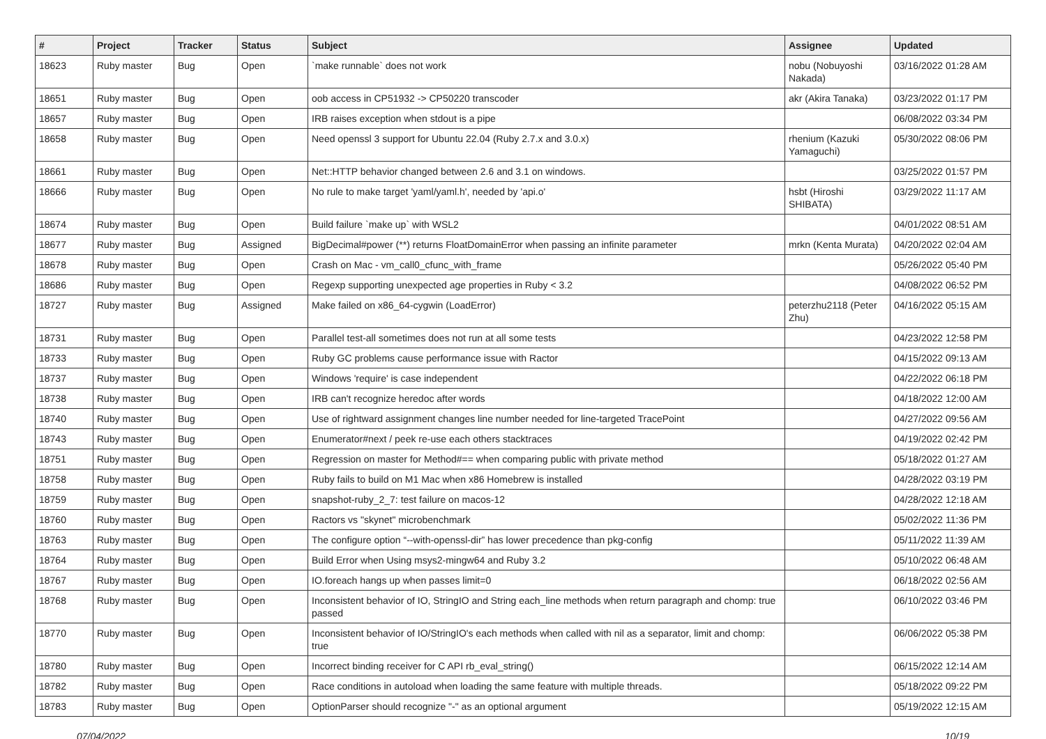| # | Project | Tracker | Status | Subject | Assignee | Updated |
| --- | --- | --- | --- | --- | --- | --- |
| 18623 | Ruby master | Bug | Open | `make runnable` does not work | nobu (Nobuyoshi Nakada) | 03/16/2022 01:28 AM |
| 18651 | Ruby master | Bug | Open | oob access in CP51932 -> CP50220 transcoder | akr (Akira Tanaka) | 03/23/2022 01:17 PM |
| 18657 | Ruby master | Bug | Open | IRB raises exception when stdout is a pipe | | 06/08/2022 03:34 PM |
| 18658 | Ruby master | Bug | Open | Need openssl 3 support for Ubuntu 22.04 (Ruby 2.7.x and 3.0.x) | rhenium (Kazuki Yamaguchi) | 05/30/2022 08:06 PM |
| 18661 | Ruby master | Bug | Open | Net::HTTP behavior changed between 2.6 and 3.1 on windows. | | 03/25/2022 01:57 PM |
| 18666 | Ruby master | Bug | Open | No rule to make target 'yaml/yaml.h', needed by 'api.o' | hsbt (Hiroshi SHIBATA) | 03/29/2022 11:17 AM |
| 18674 | Ruby master | Bug | Open | Build failure `make up` with WSL2 | | 04/01/2022 08:51 AM |
| 18677 | Ruby master | Bug | Assigned | BigDecimal#power (**) returns FloatDomainError when passing an infinite parameter | mrkn (Kenta Murata) | 04/20/2022 02:04 AM |
| 18678 | Ruby master | Bug | Open | Crash on Mac - vm_call0_cfunc_with_frame | | 05/26/2022 05:40 PM |
| 18686 | Ruby master | Bug | Open | Regexp supporting unexpected age properties in Ruby < 3.2 | | 04/08/2022 06:52 PM |
| 18727 | Ruby master | Bug | Assigned | Make failed on x86_64-cygwin (LoadError) | peterzhu2118 (Peter Zhu) | 04/16/2022 05:15 AM |
| 18731 | Ruby master | Bug | Open | Parallel test-all sometimes does not run at all some tests | | 04/23/2022 12:58 PM |
| 18733 | Ruby master | Bug | Open | Ruby GC problems cause performance issue with Ractor | | 04/15/2022 09:13 AM |
| 18737 | Ruby master | Bug | Open | Windows 'require' is case independent | | 04/22/2022 06:18 PM |
| 18738 | Ruby master | Bug | Open | IRB can't recognize heredoc after words | | 04/18/2022 12:00 AM |
| 18740 | Ruby master | Bug | Open | Use of rightward assignment changes line number needed for line-targeted TracePoint | | 04/27/2022 09:56 AM |
| 18743 | Ruby master | Bug | Open | Enumerator#next / peek re-use each others stacktraces | | 04/19/2022 02:42 PM |
| 18751 | Ruby master | Bug | Open | Regression on master for Method#== when comparing public with private method | | 05/18/2022 01:27 AM |
| 18758 | Ruby master | Bug | Open | Ruby fails to build on M1 Mac when x86 Homebrew is installed | | 04/28/2022 03:19 PM |
| 18759 | Ruby master | Bug | Open | snapshot-ruby_2_7: test failure on macos-12 | | 04/28/2022 12:18 AM |
| 18760 | Ruby master | Bug | Open | Ractors vs "skynet" microbenchmark | | 05/02/2022 11:36 PM |
| 18763 | Ruby master | Bug | Open | The configure option “--with-openssl-dir” has lower precedence than pkg-config | | 05/11/2022 11:39 AM |
| 18764 | Ruby master | Bug | Open | Build Error when Using msys2-mingw64 and Ruby 3.2 | | 05/10/2022 06:48 AM |
| 18767 | Ruby master | Bug | Open | IO.foreach hangs up when passes limit=0 | | 06/18/2022 02:56 AM |
| 18768 | Ruby master | Bug | Open | Inconsistent behavior of IO, StringIO and String each_line methods when return paragraph and chomp: true passed | | 06/10/2022 03:46 PM |
| 18770 | Ruby master | Bug | Open | Inconsistent behavior of IO/StringIO's each methods when called with nil as a separator, limit and chomp: true | | 06/06/2022 05:38 PM |
| 18780 | Ruby master | Bug | Open | Incorrect binding receiver for C API rb_eval_string() | | 06/15/2022 12:14 AM |
| 18782 | Ruby master | Bug | Open | Race conditions in autoload when loading the same feature with multiple threads. | | 05/18/2022 09:22 PM |
| 18783 | Ruby master | Bug | Open | OptionParser should recognize "-" as an optional argument | | 05/19/2022 12:15 AM |
07/04/2022 10/19